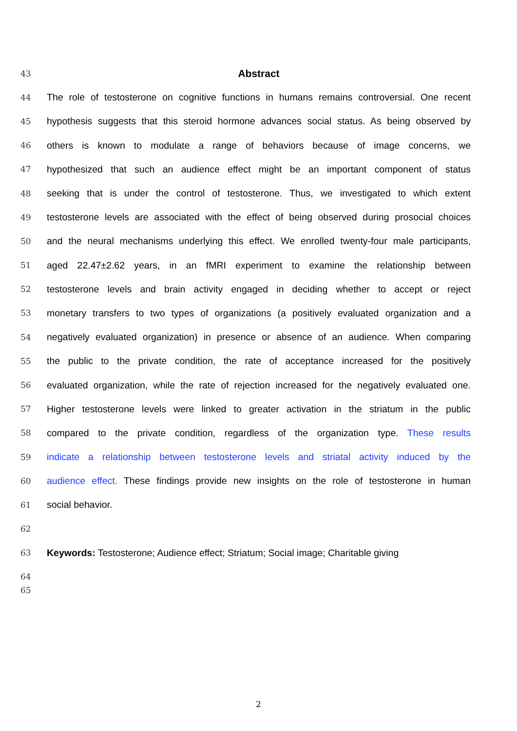43 Abstract
44 The role of testosterone on cognitive functions in humans remains controversial. One recent
45 hypothesis suggests that this steroid hormone advances social status. As being observed by
46 others is known to modulate a range of behaviors because of image concerns, we
47 hypothesized that such an audience effect might be an important component of status
48 seeking that is under the control of testosterone. Thus, we investigated to which extent
49 testosterone levels are associated with the effect of being observed during prosocial choices
50 and the neural mechanisms underlying this effect. We enrolled twenty-four male participants,
51 aged 22.47±2.62 years, in an fMRI experiment to examine the relationship between
52 testosterone levels and brain activity engaged in deciding whether to accept or reject
53 monetary transfers to two types of organizations (a positively evaluated organization and a
54 negatively evaluated organization) in presence or absence of an audience. When comparing
55 the public to the private condition, the rate of acceptance increased for the positively
56 evaluated organization, while the rate of rejection increased for the negatively evaluated one.
57 Higher testosterone levels were linked to greater activation in the striatum in the public
58 compared to the private condition, regardless of the organization type. These results
59 indicate a relationship between testosterone levels and striatal activity induced by the
60 audience effect. These findings provide new insights on the role of testosterone in human
61 social behavior.
62
63 Keywords: Testosterone; Audience effect; Striatum; Social image; Charitable giving
64
65
2